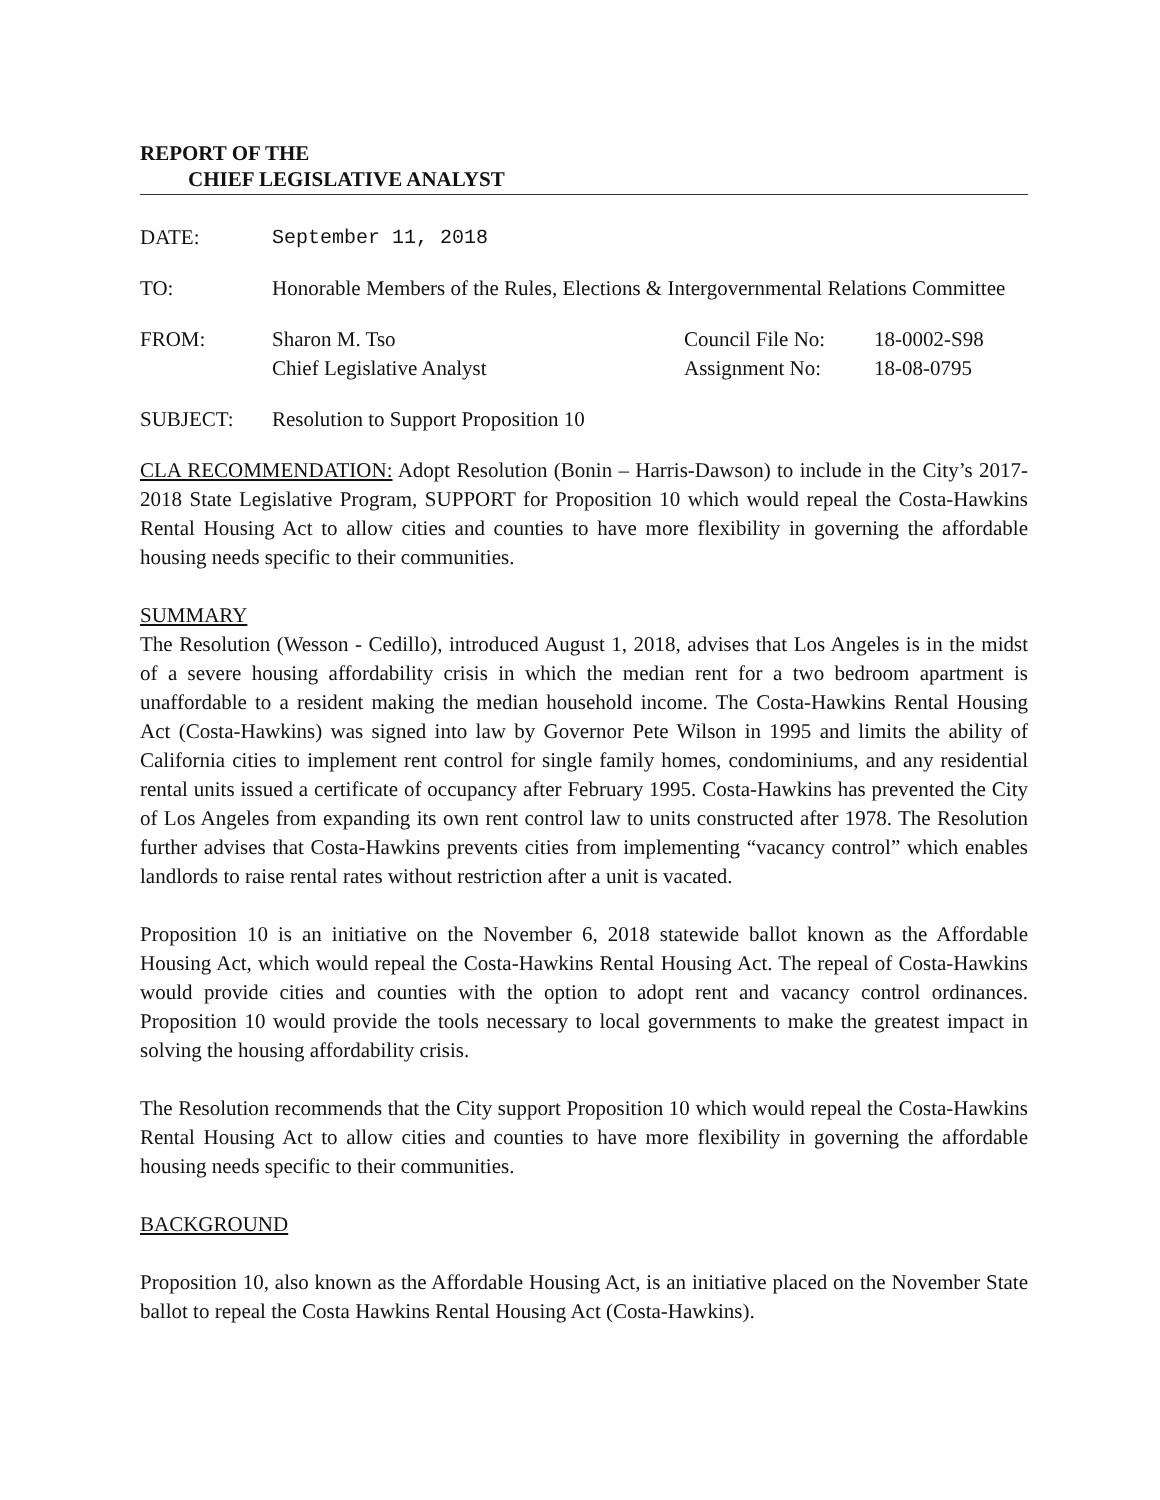REPORT OF THE
CHIEF LEGISLATIVE ANALYST
DATE: September 11, 2018
TO: Honorable Members of the Rules, Elections & Intergovernmental Relations Committee
FROM: Sharon M. Tso
Chief Legislative Analyst
Council File No:
Assignment No:
18-0002-S98
18-08-0795
SUBJECT: Resolution to Support Proposition 10
CLA RECOMMENDATION: Adopt Resolution (Bonin – Harris-Dawson) to include in the City’s 2017-2018 State Legislative Program, SUPPORT for Proposition 10 which would repeal the Costa-Hawkins Rental Housing Act to allow cities and counties to have more flexibility in governing the affordable housing needs specific to their communities.
SUMMARY
The Resolution (Wesson - Cedillo), introduced August 1, 2018, advises that Los Angeles is in the midst of a severe housing affordability crisis in which the median rent for a two bedroom apartment is unaffordable to a resident making the median household income. The Costa-Hawkins Rental Housing Act (Costa-Hawkins) was signed into law by Governor Pete Wilson in 1995 and limits the ability of California cities to implement rent control for single family homes, condominiums, and any residential rental units issued a certificate of occupancy after February 1995. Costa-Hawkins has prevented the City of Los Angeles from expanding its own rent control law to units constructed after 1978. The Resolution further advises that Costa-Hawkins prevents cities from implementing “vacancy control” which enables landlords to raise rental rates without restriction after a unit is vacated.
Proposition 10 is an initiative on the November 6, 2018 statewide ballot known as the Affordable Housing Act, which would repeal the Costa-Hawkins Rental Housing Act. The repeal of Costa-Hawkins would provide cities and counties with the option to adopt rent and vacancy control ordinances. Proposition 10 would provide the tools necessary to local governments to make the greatest impact in solving the housing affordability crisis.
The Resolution recommends that the City support Proposition 10 which would repeal the Costa-Hawkins Rental Housing Act to allow cities and counties to have more flexibility in governing the affordable housing needs specific to their communities.
BACKGROUND
Proposition 10, also known as the Affordable Housing Act, is an initiative placed on the November State ballot to repeal the Costa Hawkins Rental Housing Act (Costa-Hawkins).